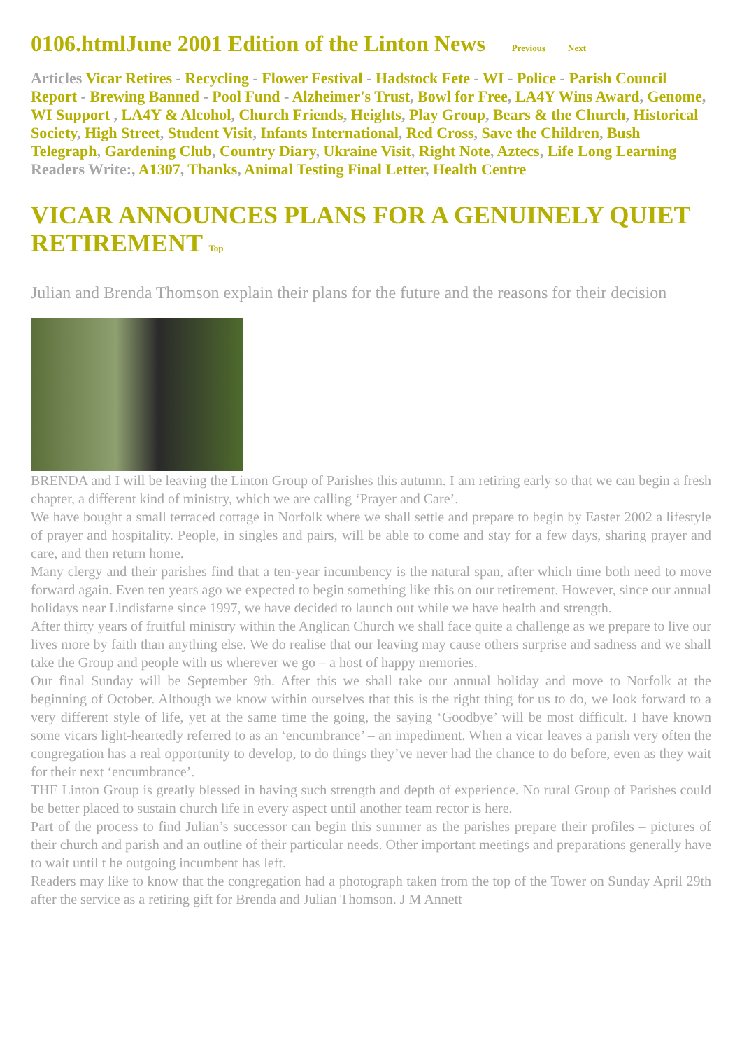0106.htmlJune 2001 Edition of the Linton News Previous Next
Articles Vicar Retires - Recycling - Flower Festival - Hadstock Fete - WI - Police - Parish Council Report - Brewing Banned - Pool Fund - Alzheimer's Trust, Bowl for Free, LA4Y Wins Award, Genome, WI Support , LA4Y & Alcohol, Church Friends, Heights, Play Group, Bears & the Church, Historical Society, High Street, Student Visit, Infants International, Red Cross, Save the Children, Bush Telegraph, Gardening Club, Country Diary, Ukraine Visit, Right Note, Aztecs, Life Long Learning
Readers Write:, A1307, Thanks, Animal Testing Final Letter, Health Centre
VICAR ANNOUNCES PLANS FOR A GENUINELY QUIET RETIREMENT Top
Julian and Brenda Thomson explain their plans for the future and the reasons for their decision
BRENDA and I will be leaving the Linton Group of Parishes this autumn. I am retiring early so that we can begin a fresh chapter, a different kind of ministry, which we are calling ‘Prayer and Care’.
We have bought a small terraced cottage in Norfolk where we shall settle and prepare to begin by Easter 2002 a lifestyle of prayer and hospitality. People, in singles and pairs, will be able to come and stay for a few days, sharing prayer and care, and then return home.
Many clergy and their parishes find that a ten-year incumbency is the natural span, after which time both need to move forward again. Even ten years ago we expected to begin something like this on our retirement. However, since our annual holidays near Lindisfarne since 1997, we have decided to launch out while we have health and strength.
After thirty years of fruitful ministry within the Anglican Church we shall face quite a challenge as we prepare to live our lives more by faith than anything else. We do realise that our leaving may cause others surprise and sadness and we shall take the Group and people with us wherever we go – a host of happy memories.
Our final Sunday will be September 9th. After this we shall take our annual holiday and move to Norfolk at the beginning of October. Although we know within ourselves that this is the right thing for us to do, we look forward to a very different style of life, yet at the same time the going, the saying ‘Goodbye’ will be most difficult. I have known some vicars light-heartedly referred to as an ‘encumbrance’ – an impediment. When a vicar leaves a parish very often the congregation has a real opportunity to develop, to do things they’ve never had the chance to do before, even as they wait for their next ‘encumbrance’.
THE Linton Group is greatly blessed in having such strength and depth of experience. No rural Group of Parishes could be better placed to sustain church life in every aspect until another team rector is here.
Part of the process to find Julian’s successor can begin this summer as the parishes prepare their profiles – pictures of their church and parish and an outline of their particular needs. Other important meetings and preparations generally have to wait until t he outgoing incumbent has left.
Readers may like to know that the congregation had a photograph taken from the top of the Tower on Sunday April 29th after the service as a retiring gift for Brenda and Julian Thomson. J M Annett